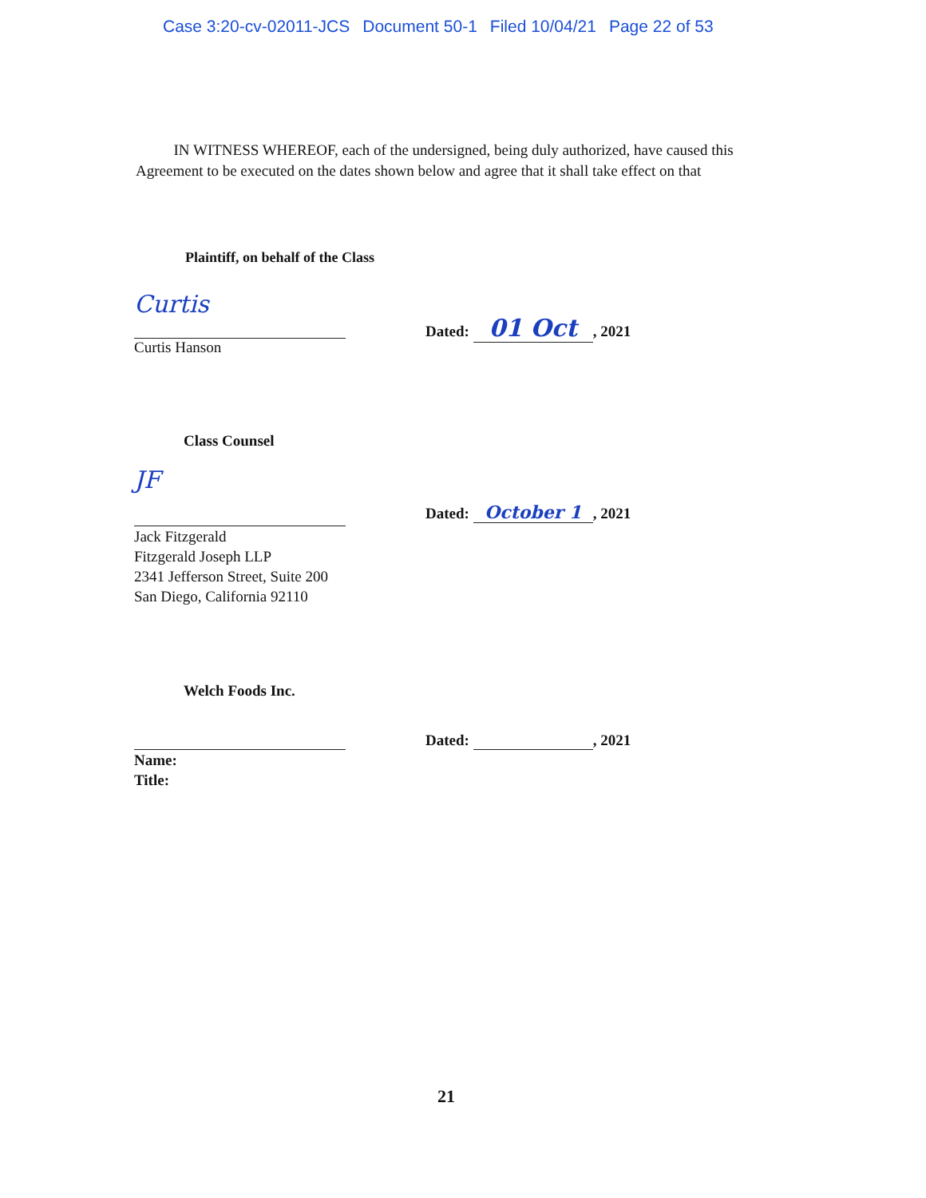Case 3:20-cv-02011-JCS Document 50-1 Filed 10/04/21 Page 22 of 53
IN WITNESS WHEREOF, each of the undersigned, being duly authorized, have caused this Agreement to be executed on the dates shown below and agree that it shall take effect on that
Plaintiff, on behalf of the Class
Curtis
Curtis Hanson
Dated: 01 Oct, 2021
Class Counsel
JF
Jack Fitzgerald
Fitzgerald Joseph LLP
2341 Jefferson Street, Suite 200
San Diego, California 92110
Dated: October 1, 2021
Welch Foods Inc.
Name:
Title:
Dated: , 2021
21